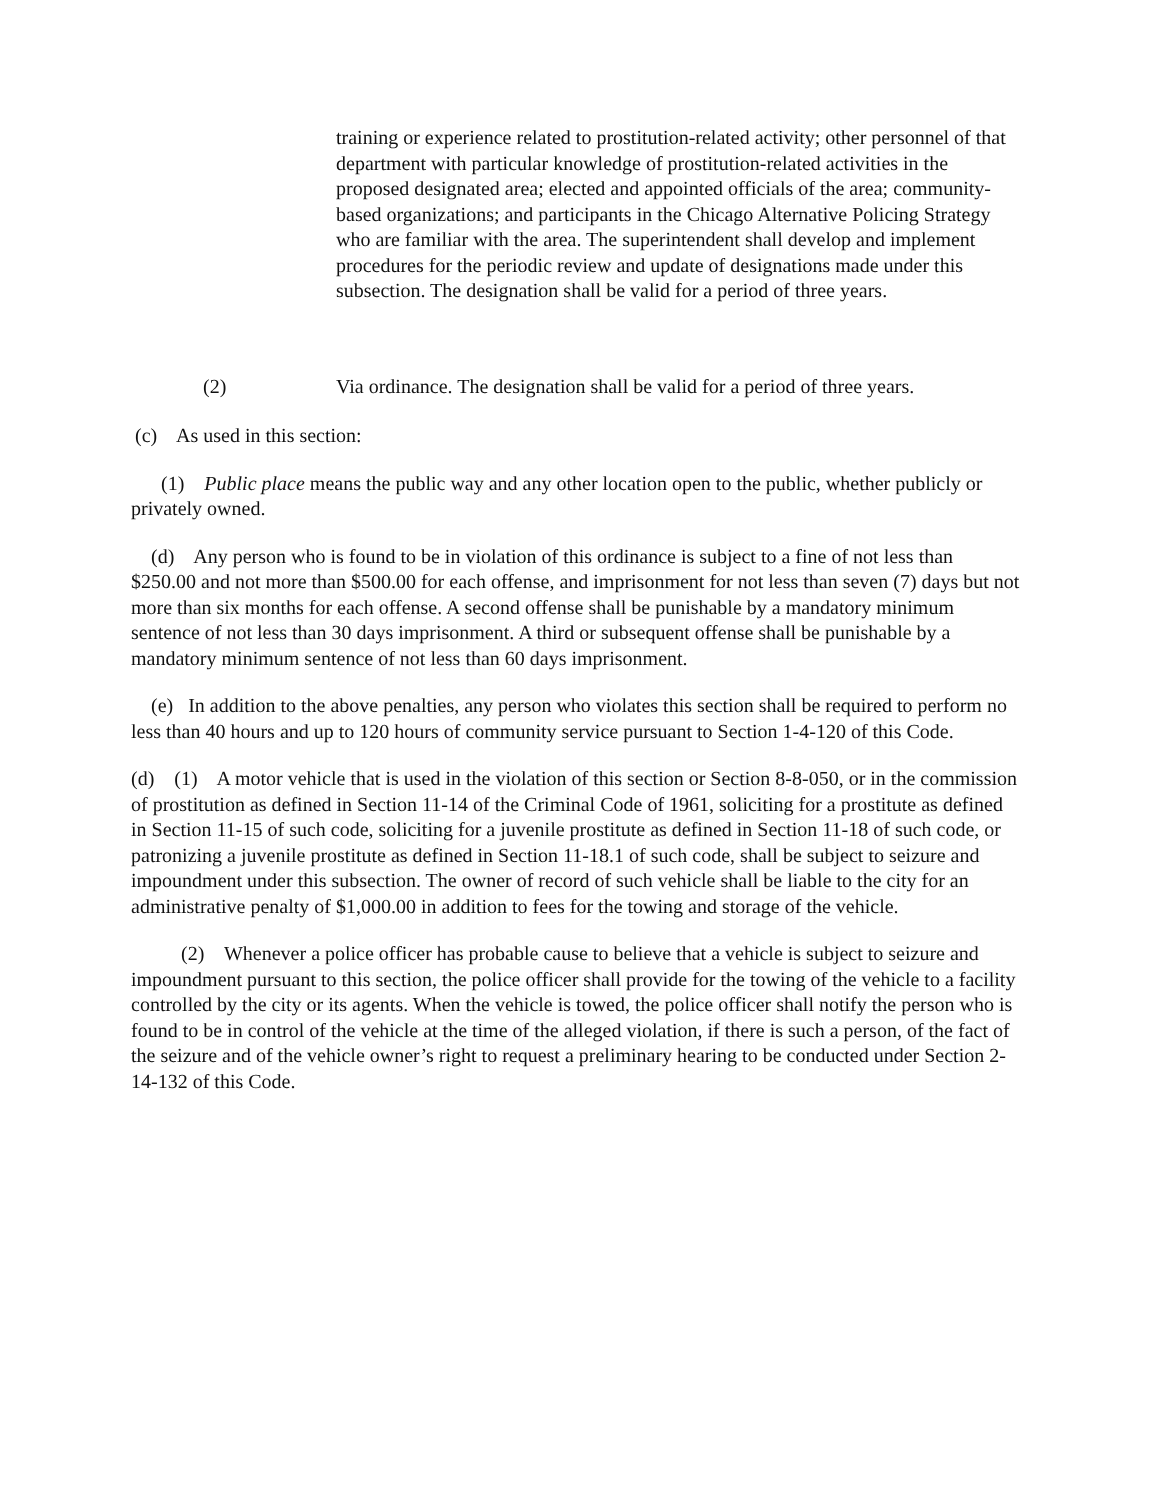training or experience related to prostitution-related activity; other personnel of that department with particular knowledge of prostitution-related activities in the proposed designated area; elected and appointed officials of the area; community- based organizations; and participants in the Chicago Alternative Policing Strategy who are familiar with the area. The superintendent shall develop and implement procedures for the periodic review and update of designations made under this subsection. The designation shall be valid for a period of three years.
(2) Via ordinance. The designation shall be valid for a period of three years.
(c) As used in this section:
(1) Public place means the public way and any other location open to the public, whether publicly or privately owned.
(d) Any person who is found to be in violation of this ordinance is subject to a fine of not less than $250.00 and not more than $500.00 for each offense, and imprisonment for not less than seven (7) days but not more than six months for each offense. A second offense shall be punishable by a mandatory minimum sentence of not less than 30 days imprisonment. A third or subsequent offense shall be punishable by a mandatory minimum sentence of not less than 60 days imprisonment.
(e) In addition to the above penalties, any person who violates this section shall be required to perform no less than 40 hours and up to 120 hours of community service pursuant to Section 1-4-120 of this Code.
(d) (1) A motor vehicle that is used in the violation of this section or Section 8-8-050, or in the commission of prostitution as defined in Section 11-14 of the Criminal Code of 1961, soliciting for a prostitute as defined in Section 11-15 of such code, soliciting for a juvenile prostitute as defined in Section 11-18 of such code, or patronizing a juvenile prostitute as defined in Section 11-18.1 of such code, shall be subject to seizure and impoundment under this subsection. The owner of record of such vehicle shall be liable to the city for an administrative penalty of $1,000.00 in addition to fees for the towing and storage of the vehicle.
(2) Whenever a police officer has probable cause to believe that a vehicle is subject to seizure and impoundment pursuant to this section, the police officer shall provide for the towing of the vehicle to a facility controlled by the city or its agents. When the vehicle is towed, the police officer shall notify the person who is found to be in control of the vehicle at the time of the alleged violation, if there is such a person, of the fact of the seizure and of the vehicle owner’s right to request a preliminary hearing to be conducted under Section 2-14-132 of this Code.